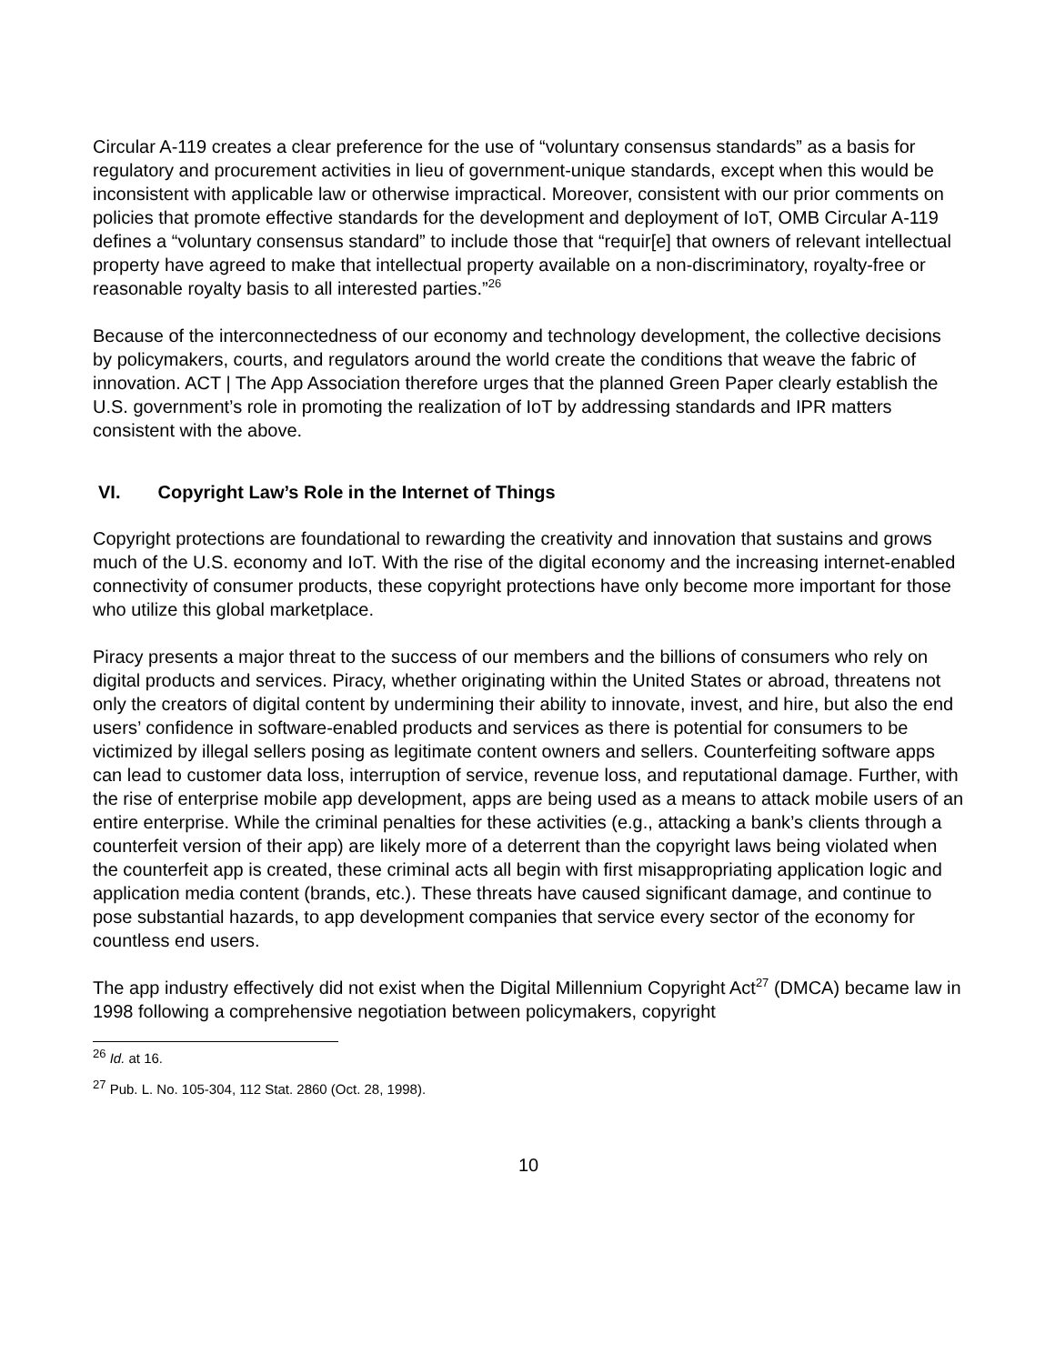Circular A-119 creates a clear preference for the use of “voluntary consensus standards” as a basis for regulatory and procurement activities in lieu of government-unique standards, except when this would be inconsistent with applicable law or otherwise impractical. Moreover, consistent with our prior comments on policies that promote effective standards for the development and deployment of IoT, OMB Circular A-119 defines a “voluntary consensus standard” to include those that “requir[e] that owners of relevant intellectual property have agreed to make that intellectual property available on a non-discriminatory, royalty-free or reasonable royalty basis to all interested parties.”<sup>26</sup>
Because of the interconnectedness of our economy and technology development, the collective decisions by policymakers, courts, and regulators around the world create the conditions that weave the fabric of innovation. ACT | The App Association therefore urges that the planned Green Paper clearly establish the U.S. government’s role in promoting the realization of IoT by addressing standards and IPR matters consistent with the above.
VI. Copyright Law’s Role in the Internet of Things
Copyright protections are foundational to rewarding the creativity and innovation that sustains and grows much of the U.S. economy and IoT. With the rise of the digital economy and the increasing internet-enabled connectivity of consumer products, these copyright protections have only become more important for those who utilize this global marketplace.
Piracy presents a major threat to the success of our members and the billions of consumers who rely on digital products and services. Piracy, whether originating within the United States or abroad, threatens not only the creators of digital content by undermining their ability to innovate, invest, and hire, but also the end users’ confidence in software-enabled products and services as there is potential for consumers to be victimized by illegal sellers posing as legitimate content owners and sellers. Counterfeiting software apps can lead to customer data loss, interruption of service, revenue loss, and reputational damage. Further, with the rise of enterprise mobile app development, apps are being used as a means to attack mobile users of an entire enterprise. While the criminal penalties for these activities (e.g., attacking a bank’s clients through a counterfeit version of their app) are likely more of a deterrent than the copyright laws being violated when the counterfeit app is created, these criminal acts all begin with first misappropriating application logic and application media content (brands, etc.). These threats have caused significant damage, and continue to pose substantial hazards, to app development companies that service every sector of the economy for countless end users.
The app industry effectively did not exist when the Digital Millennium Copyright Act<sup>27</sup> (DMCA) became law in 1998 following a comprehensive negotiation between policymakers, copyright
<sup>26</sup> Id. at 16.
<sup>27</sup> Pub. L. No. 105-304, 112 Stat. 2860 (Oct. 28, 1998).
10